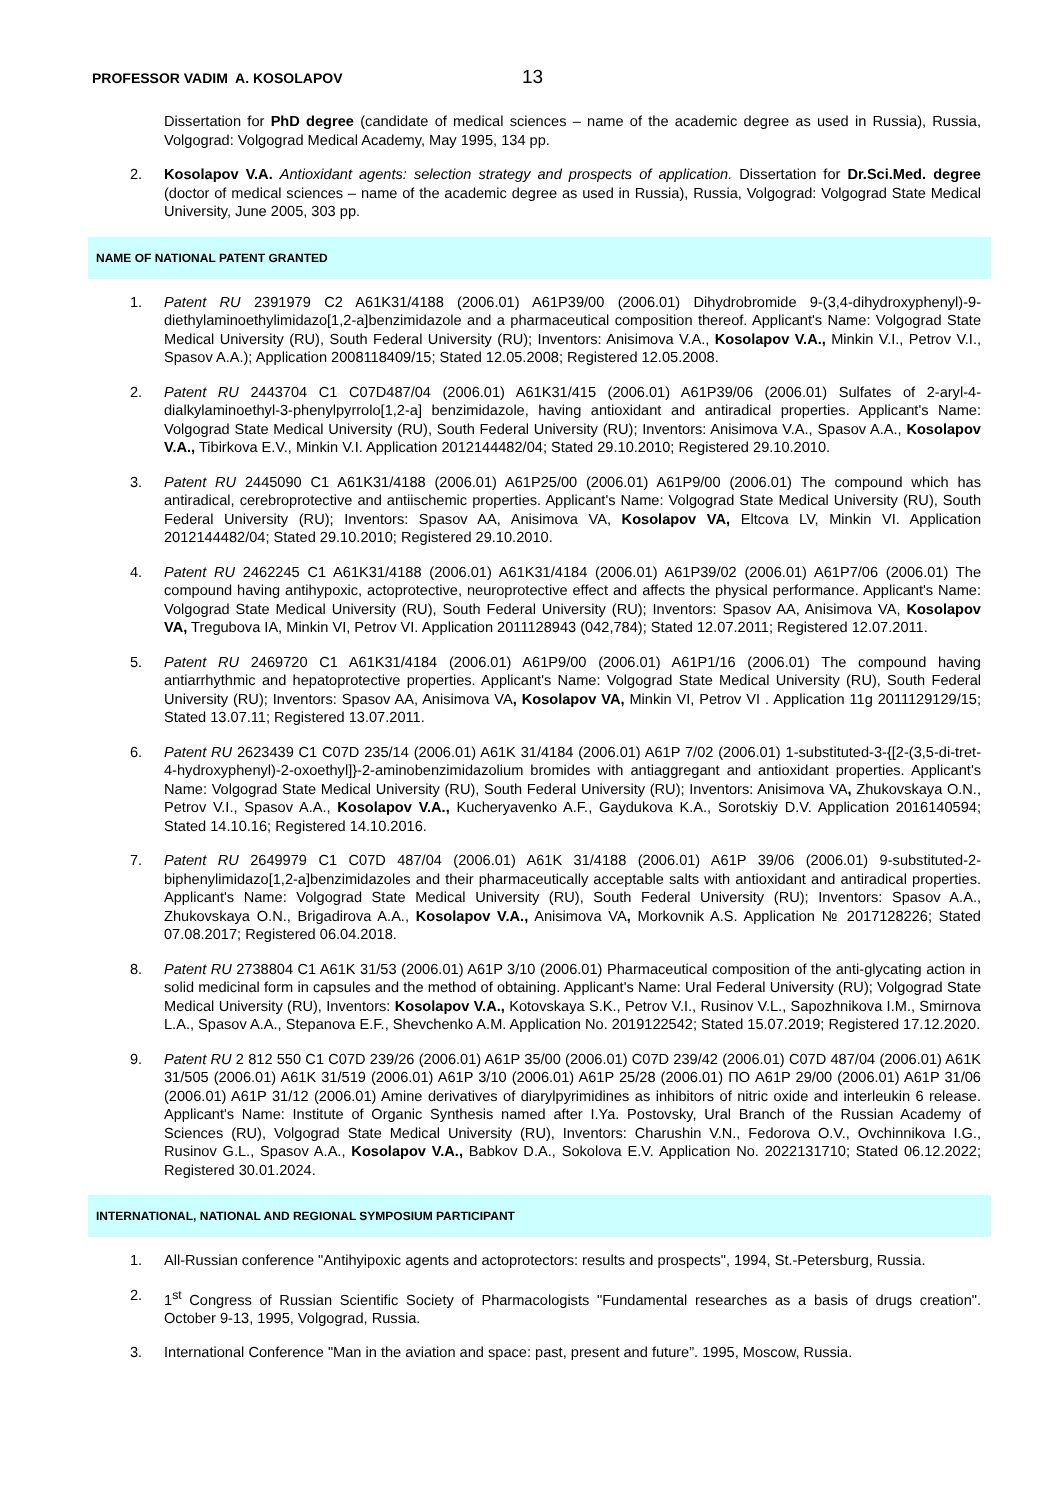PROFESSOR VADIM A. KOSOLAPOV 13
Dissertation for PhD degree (candidate of medical sciences – name of the academic degree as used in Russia), Russia, Volgograd: Volgograd Medical Academy, May 1995, 134 pp.
2. Kosolapov V.A. Antioxidant agents: selection strategy and prospects of application. Dissertation for Dr.Sci.Med. degree (doctor of medical sciences – name of the academic degree as used in Russia), Russia, Volgograd: Volgograd State Medical University, June 2005, 303 pp.
NAME OF NATIONAL PATENT GRANTED
1. Patent RU 2391979 C2 A61K31/4188 (2006.01) A61P39/00 (2006.01) Dihydrobromide 9-(3,4-dihydroxyphenyl)-9-diethylaminoethylimidazo[1,2-a]benzimidazole and a pharmaceutical composition thereof. Applicant's Name: Volgograd State Medical University (RU), South Federal University (RU); Inventors: Anisimova V.A., Kosolapov V.A., Minkin V.I., Petrov V.I., Spasov A.A.); Application 2008118409/15; Stated 12.05.2008; Registered 12.05.2008.
2. Patent RU 2443704 C1 C07D487/04 (2006.01) A61K31/415 (2006.01) A61P39/06 (2006.01) Sulfates of 2-aryl-4-dialkylaminoethyl-3-phenylpyrrolo[1,2-a] benzimidazole, having antioxidant and antiradical properties. Applicant's Name: Volgograd State Medical University (RU), South Federal University (RU); Inventors: Anisimova V.A., Spasov A.A., Kosolapov V.A., Tibirkova E.V., Minkin V.I. Application 2012144482/04; Stated 29.10.2010; Registered 29.10.2010.
3. Patent RU 2445090 C1 A61K31/4188 (2006.01) A61P25/00 (2006.01) A61P9/00 (2006.01) The compound which has antiradical, cerebroprotective and antiischemic properties. Applicant's Name: Volgograd State Medical University (RU), South Federal University (RU); Inventors: Spasov AA, Anisimova VA, Kosolapov VA, Eltcova LV, Minkin VI. Application 2012144482/04; Stated 29.10.2010; Registered 29.10.2010.
4. Patent RU 2462245 C1 A61K31/4188 (2006.01) A61K31/4184 (2006.01) A61P39/02 (2006.01) A61P7/06 (2006.01) The compound having antihypoxic, actoprotective, neuroprotective effect and affects the physical performance. Applicant's Name: Volgograd State Medical University (RU), South Federal University (RU); Inventors: Spasov AA, Anisimova VA, Kosolapov VA, Tregubova IA, Minkin VI, Petrov VI. Application 2011128943 (042,784); Stated 12.07.2011; Registered 12.07.2011.
5. Patent RU 2469720 C1 A61K31/4184 (2006.01) A61P9/00 (2006.01) A61P1/16 (2006.01) The compound having antiarrhythmic and hepatoprotective properties. Applicant's Name: Volgograd State Medical University (RU), South Federal University (RU); Inventors: Spasov AA, Anisimova VA, Kosolapov VA, Minkin VI, Petrov VI . Application 11g 2011129129/15; Stated 13.07.11; Registered 13.07.2011.
6. Patent RU 2623439 C1 C07D 235/14 (2006.01) A61K 31/4184 (2006.01) A61P 7/02 (2006.01) 1-substituted-3-{[2-(3,5-di-tret-4-hydroxyphenyl)-2-oxoethyl]}-2-aminobenzimidazolium bromides with antiaggregant and antioxidant properties. Applicant's Name: Volgograd State Medical University (RU), South Federal University (RU); Inventors: Anisimova VA, Zhukovskaya O.N., Petrov V.I., Spasov A.A., Kosolapov V.A., Kucheryavenko A.F., Gaydukova K.A., Sorotskiy D.V. Application 2016140594; Stated 14.10.16; Registered 14.10.2016.
7. Patent RU 2649979 C1 C07D 487/04 (2006.01) A61K 31/4188 (2006.01) A61P 39/06 (2006.01) 9-substituted-2-biphenylimidazo[1,2-a]benzimidazoles and their pharmaceutically acceptable salts with antioxidant and antiradical properties. Applicant's Name: Volgograd State Medical University (RU), South Federal University (RU); Inventors: Spasov A.A., Zhukovskaya O.N., Brigadirova A.A., Kosolapov V.A., Anisimova VA, Morkovnik A.S. Application № 2017128226; Stated 07.08.2017; Registered 06.04.2018.
8. Patent RU 2738804 C1 A61K 31/53 (2006.01) A61P 3/10 (2006.01) Pharmaceutical composition of the anti-glycating action in solid medicinal form in capsules and the method of obtaining. Applicant's Name: Ural Federal University (RU); Volgograd State Medical University (RU), Inventors: Kosolapov V.A., Kotovskaya S.K., Petrov V.I., Rusinov V.L., Sapozhnikova I.M., Smirnova L.A., Spasov A.A., Stepanova E.F., Shevchenko A.M. Application No. 2019122542; Stated 15.07.2019; Registered 17.12.2020.
9. Patent RU 2 812 550 C1 C07D 239/26 (2006.01) A61P 35/00 (2006.01) C07D 239/42 (2006.01) C07D 487/04 (2006.01) A61K 31/505 (2006.01) A61K 31/519 (2006.01) A61P 3/10 (2006.01) A61P 25/28 (2006.01) ПО A61P 29/00 (2006.01) A61P 31/06 (2006.01) A61P 31/12 (2006.01) Amine derivatives of diarylpyrimidines as inhibitors of nitric oxide and interleukin 6 release. Applicant's Name: Institute of Organic Synthesis named after I.Ya. Postovsky, Ural Branch of the Russian Academy of Sciences (RU), Volgograd State Medical University (RU), Inventors: Charushin V.N., Fedorova O.V., Ovchinnikova I.G., Rusinov G.L., Spasov A.A., Kosolapov V.A., Babkov D.A., Sokolova E.V. Application No. 2022131710; Stated 06.12.2022; Registered 30.01.2024.
INTERNATIONAL, NATIONAL AND REGIONAL SYMPOSIUM PARTICIPANT
1. All-Russian conference "Antihyipoxic agents and actoprotectors: results and prospects", 1994, St.-Petersburg, Russia.
2. 1<sup>st</sup> Congress of Russian Scientific Society of Pharmacologists "Fundamental researches as a basis of drugs creation". October 9-13, 1995, Volgograd, Russia.
3. International Conference "Man in the aviation and space: past, present and future”. 1995, Moscow, Russia.